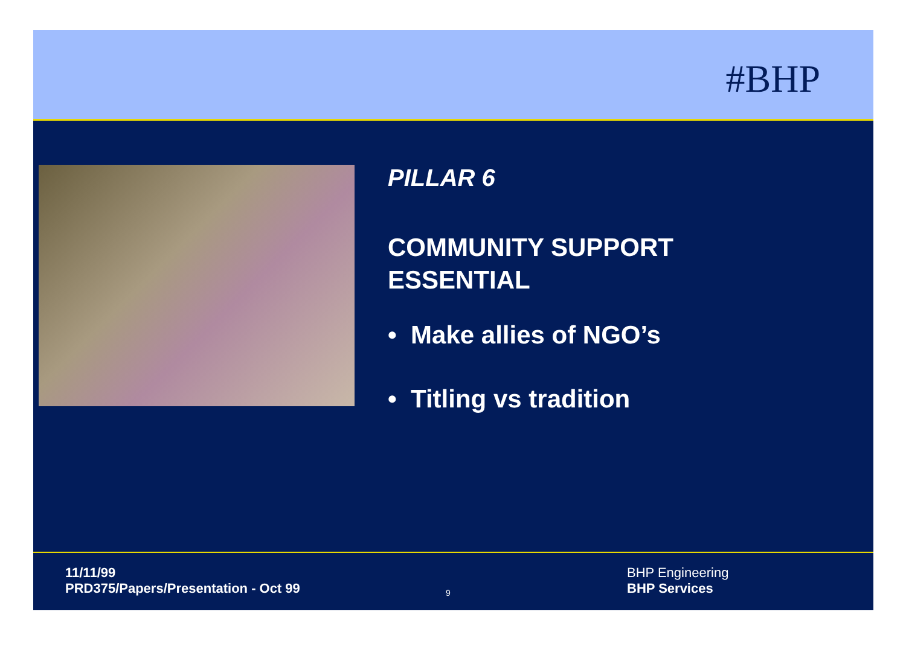#BHP
PILLAR 6
COMMUNITY SUPPORT
ESSENTIAL
• Make allies of NGO’s
• Titling vs tradition
11/11/99
PRD375/Papers/Presentation - Oct 99
9
BHP Engineering
BHP Services